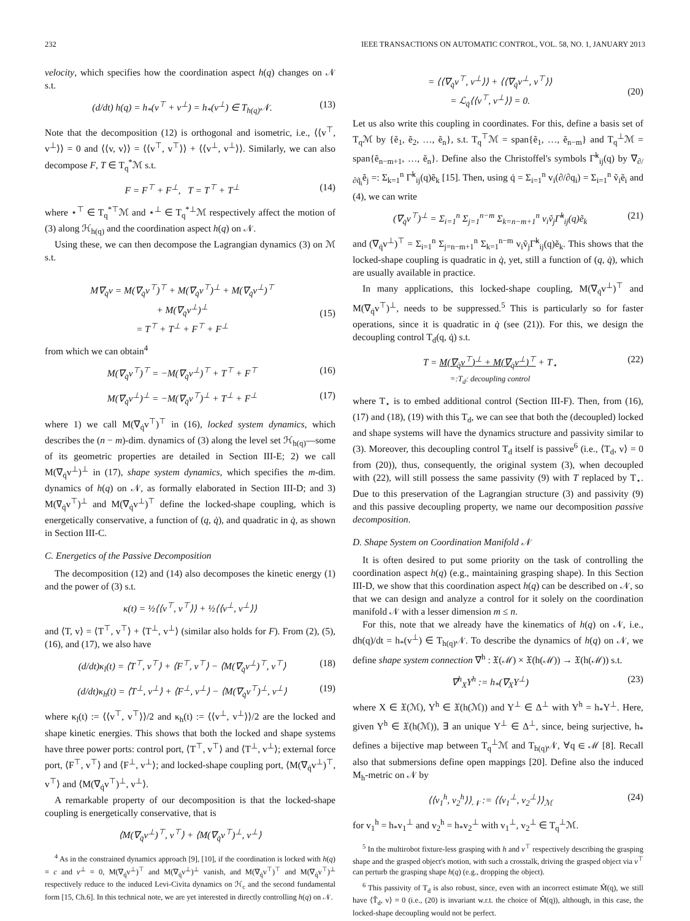232 IEEE TRANSACTIONS ON AUTOMATIC CONTROL, VOL. 58, NO. 1, JANUARY 2013
velocity, which specifies how the coordination aspect h(q) changes on 𝒩 s.t.
(d/dt) h(q) = h<sub>*</sub>(v<sup>⊤</sup> + v<sup>⊥</sup>) = h<sub>*</sub>(v<sup>⊥</sup>) ∈ T<sub>h(q)</sub>𝒩. (13)
Note that the decomposition (12) is orthogonal and isometric, i.e., ⟨⟨v<sup>⊤</sup>, v<sup>⊥</sup>⟩⟩ = 0 and ⟨⟨v, v⟩⟩ = ⟨⟨v<sup>⊤</sup>, v<sup>⊤</sup>⟩⟩ + ⟨⟨v<sup>⊥</sup>, v<sup>⊥</sup>⟩⟩. Similarly, we can also decompose F, T ∈ T<sub>q</sub><sup>*</sup>ℳ s.t.
F = F<sup>⊤</sup> + F<sup>⊥</sup>, T = T<sup>⊤</sup> + T<sup>⊥</sup> (14)
where ⋆<sup>⊤</sup> ∈ T<sub>q</sub><sup>*⊤</sup>ℳ and ⋆<sup>⊥</sup> ∈ T<sub>q</sub><sup>*⊥</sup>ℳ respectively affect the motion of (3) along ℋ<sub>h(q)</sub> and the coordination aspect h(q) on 𝒩.
Using these, we can then decompose the Lagrangian dynamics (3) on ℳ s.t.
M∇<sub>q̇</sub>v = M(∇<sub>q̇</sub>v<sup>⊤</sup>)<sup>⊤</sup> + M(∇<sub>q̇</sub>v<sup>⊤</sup>)<sup>⊥</sup> + M(∇<sub>q̇</sub>v<sup>⊥</sup>)<sup>⊤</sup>
+ M(∇<sub>q̇</sub>v<sup>⊥</sup>)<sup>⊥</sup>
= T<sup>⊤</sup> + T<sup>⊥</sup> + F<sup>⊤</sup> + F<sup>⊥</sup>
(15)
from which we can obtain<sup>4</sup>
M(∇<sub>q̇</sub>v<sup>⊤</sup>)<sup>⊤</sup> = −M(∇<sub>q̇</sub>v<sup>⊥</sup>)<sup>⊤</sup> + T<sup>⊤</sup> + F<sup>⊤</sup> (16)
M(∇<sub>q̇</sub>v<sup>⊥</sup>)<sup>⊥</sup> = −M(∇<sub>q̇</sub>v<sup>⊤</sup>)<sup>⊥</sup> + T<sup>⊥</sup> + F<sup>⊥</sup> (17)
where 1) we call M(∇<sub>q̇</sub>v<sup>⊤</sup>)<sup>⊤</sup> in (16), locked system dynamics, which describes the (n − m)-dim. dynamics of (3) along the level set ℋ<sub>h(q)</sub>—some of its geometric properties are detailed in Section III-E; 2) we call M(∇<sub>q̇</sub>v<sup>⊥</sup>)<sup>⊥</sup> in (17), shape system dynamics, which specifies the m-dim. dynamics of h(q) on 𝒩, as formally elaborated in Section III-D; and 3) M(∇<sub>q̇</sub>v<sup>⊤</sup>)<sup>⊥</sup> and M(∇<sub>q̇</sub>v<sup>⊥</sup>)<sup>⊤</sup> define the locked-shape coupling, which is energetically conservative, a function of (q, q̇), and quadratic in q̇, as shown in Section III-C.
C. Energetics of the Passive Decomposition
The decomposition (12) and (14) also decomposes the kinetic energy (1) and the power of (3) s.t.
κ(t) = ½⟨⟨v<sup>⊤</sup>, v<sup>⊤</sup>⟩⟩ + ½⟨⟨v<sup>⊥</sup>, v<sup>⊥</sup>⟩⟩
and ⟨T, v⟩ = ⟨T<sup>⊤</sup>, v<sup>⊤</sup>⟩ + ⟨T<sup>⊥</sup>, v<sup>⊥</sup>⟩ (similar also holds for F). From (2), (5), (16), and (17), we also have
(d/dt)κ<sub>l</sub>(t) = ⟨T<sup>⊤</sup>, v<sup>⊤</sup>⟩ + ⟨F<sup>⊤</sup>, v<sup>⊤</sup>⟩ − ⟨M(∇<sub>q̇</sub>v<sup>⊥</sup>)<sup>⊤</sup>, v<sup>⊤</sup>⟩ (18)
(d/dt)κ<sub>h</sub>(t) = ⟨T<sup>⊥</sup>, v<sup>⊥</sup>⟩ + ⟨F<sup>⊥</sup>, v<sup>⊥</sup>⟩ − ⟨M(∇<sub>q̇</sub>v<sup>⊤</sup>)<sup>⊥</sup>, v<sup>⊥</sup>⟩ (19)
where κ<sub>l</sub>(t) := ⟨⟨v<sup>⊤</sup>, v<sup>⊤</sup>⟩⟩/2 and κ<sub>h</sub>(t) := ⟨⟨v<sup>⊥</sup>, v<sup>⊥</sup>⟩⟩/2 are the locked and shape kinetic energies. This shows that both the locked and shape systems have three power ports: control port, ⟨T<sup>⊤</sup>, v<sup>⊤</sup>⟩ and ⟨T<sup>⊥</sup>, v<sup>⊥</sup>⟩; external force port, ⟨F<sup>⊤</sup>, v<sup>⊤</sup>⟩ and ⟨F<sup>⊥</sup>, v<sup>⊥</sup>⟩; and locked-shape coupling port, ⟨M(∇<sub>q̇</sub>v<sup>⊥</sup>)<sup>⊤</sup>, v<sup>⊤</sup>⟩ and ⟨M(∇<sub>q̇</sub>v<sup>⊤</sup>)<sup>⊥</sup>, v<sup>⊥</sup>⟩.
A remarkable property of our decomposition is that the locked-shape coupling is energetically conservative, that is
⟨M(∇<sub>q̇</sub>v<sup>⊥</sup>)<sup>⊤</sup>, v<sup>⊤</sup>⟩ + ⟨M(∇<sub>q̇</sub>v<sup>⊤</sup>)<sup>⊥</sup>, v<sup>⊥</sup>⟩
<sup>4</sup> As in the constrained dynamics approach [9], [10], if the coordination is locked with h(q) = c and v<sup>⊥</sup> = 0, M(∇<sub>q̇</sub>v<sup>⊥</sup>)<sup>⊤</sup> and M(∇<sub>q̇</sub>v<sup>⊥</sup>)<sup>⊥</sup> vanish, and M(∇<sub>q̇</sub>v<sup>⊤</sup>)<sup>⊤</sup> and M(∇<sub>q̇</sub>v<sup>⊤</sup>)<sup>⊥</sup> respectively reduce to the induced Levi-Civita dynamics on ℋ<sub>c</sub> and the second fundamental form [15, Ch.6]. In this technical note, we are yet interested in directly controlling h(q) on 𝒩.
= ⟨⟨∇<sub>q̇</sub>v<sup>⊤</sup>, v<sup>⊥</sup>⟩⟩ + ⟨⟨∇<sub>q̇</sub>v<sup>⊥</sup>, v<sup>⊤</sup>⟩⟩
= ℒ<sub>q̇</sub>⟨⟨v<sup>⊤</sup>, v<sup>⊥</sup>⟩⟩ = 0.
(20)
Let us also write this coupling in coordinates. For this, define a basis set of T<sub>q</sub>ℳ by {ẽ<sub>1</sub>, ẽ<sub>2</sub>, …, ẽ<sub>n</sub>}, s.t. T<sub>q</sub><sup>⊤</sup>ℳ = span{ẽ<sub>1</sub>, …, ẽ<sub>n−m</sub>} and T<sub>q</sub><sup>⊥</sup>ℳ = span{ẽ<sub>n−m+1</sub>, …, ẽ<sub>n</sub>}. Define also the Christoffel's symbols Γ̃<sup>k</sup><sub>ij</sub>(q) by ∇<sub>∂/∂q̃<sub>i</sub></sub>ẽ<sub>j</sub> =: Σ<sub>k=1</sub><sup>n</sup> Γ̃<sup>k</sup><sub>ij</sub>(q)ẽ<sub>k</sub> [15]. Then, using q̇ = Σ<sub>i=1</sub><sup>n</sup> v<sub>i</sub>(∂/∂q<sub>i</sub>) = Σ<sub>i=1</sub><sup>n</sup> ṽ<sub>i</sub>ẽ<sub>i</sub> and (4), we can write
(∇<sub>q̇</sub>v<sup>⊤</sup>)<sup>⊥</sup> = Σ<sub>i=1</sub><sup>n</sup> Σ<sub>j=1</sub><sup>n−m</sup> Σ<sub>k=n−m+1</sub><sup>n</sup> v<sub>i</sub>ṽ<sub>j</sub>Γ̃<sup>k</sup><sub>ij</sub>(q)ẽ<sub>k</sub> (21)
and (∇<sub>q̇</sub>v<sup>⊥</sup>)<sup>⊤</sup> = Σ<sub>i=1</sub><sup>n</sup> Σ<sub>j=n−m+1</sub><sup>n</sup> Σ<sub>k=1</sub><sup>n−m</sup> v<sub>i</sub>ṽ<sub>j</sub>Γ̃<sup>k</sup><sub>ij</sub>(q)ẽ<sub>k</sub>. This shows that the locked-shape coupling is quadratic in q̇, yet, still a function of (q, q̇), which are usually available in practice.
In many applications, this locked-shape coupling, M(∇<sub>q̇</sub>v<sup>⊥</sup>)<sup>⊤</sup> and M(∇<sub>q̇</sub>v<sup>⊤</sup>)<sup>⊥</sup>, needs to be suppressed.<sup>5</sup> This is particularly so for faster operations, since it is quadratic in q̇ (see (21)). For this, we design the decoupling control T<sub>d</sub>(q, q̇) s.t.
T = M(∇<sub>q̇</sub>v<sup>⊤</sup>)<sup>⊥</sup> + M(∇<sub>q̇</sub>v<sup>⊥</sup>)<sup>⊤</sup> + T<sub>⋆</sub>
=:T<sub>d</sub>: decoupling control (22)
where T<sub>⋆</sub> is to embed additional control (Section III-F). Then, from (16), (17) and (18), (19) with this T<sub>d</sub>, we can see that both the (decoupled) locked and shape systems will have the dynamics structure and passivity similar to (3). Moreover, this decoupling control T<sub>d</sub> itself is passive<sup>6</sup> (i.e., ⟨T<sub>d</sub>, v⟩ = 0 from (20)), thus, consequently, the original system (3), when decoupled with (22), will still possess the same passivity (9) with T replaced by T<sub>⋆</sub>. Due to this preservation of the Lagrangian structure (3) and passivity (9) and this passive decoupling property, we name our decomposition passive decomposition.
D. Shape System on Coordination Manifold 𝒩
It is often desired to put some priority on the task of controlling the coordination aspect h(q) (e.g., maintaining grasping shape). In this Section III-D, we show that this coordination aspect h(q) can be described on 𝒩, so that we can design and analyze a control for it solely on the coordination manifold 𝒩 with a lesser dimension m ≤ n.
For this, note that we already have the kinematics of h(q) on 𝒩, i.e., dh(q)/dt = h<sub>*</sub>(v<sup>⊥</sup>) ∈ T<sub>h(q)</sub>𝒩. To describe the dynamics of h(q) on 𝒩, we define shape system connection ∇<sup>h</sup> : 𝔛(ℳ) × 𝔛(h(ℳ)) → 𝔛(h(ℳ)) s.t.
∇<sup>h</sup><sub>X</sub>Y<sup>h</sup> := h<sub>*</sub>(∇<sub>X</sub>Y<sup>⊥</sup>) (23)
where X ∈ 𝔛(ℳ), Y<sup>h</sup> ∈ 𝔛(h(ℳ)) and Y<sup>⊥</sup> ∈ Δ<sup>⊥</sup> with Y<sup>h</sup> = h<sub>*</sub>Y<sup>⊥</sup>. Here, given Y<sup>h</sup> ∈ 𝔛(h(ℳ)), ∃ an unique Y<sup>⊥</sup> ∈ Δ<sup>⊥</sup>, since, being surjective, h<sub>*</sub> defines a bijective map between T<sub>q</sub><sup>⊥</sup>ℳ and T<sub>h(q)</sub>𝒩, ∀q ∈ ℳ [8]. Recall also that submersions define open mappings [20]. Define also the induced M<sub>h</sub>-metric on 𝒩 by
⟨⟨v<sub>1</sub><sup>h</sup>, v<sub>2</sub><sup>h</sup>⟩⟩<sub>𝒩</sub> := ⟨⟨v<sub>1</sub><sup>⊥</sup>, v<sub>2</sub><sup>⊥</sup>⟩⟩<sub>ℳ</sub> (24)
for v<sub>1</sub><sup>h</sup> = h<sub>*</sub>v<sub>1</sub><sup>⊥</sup> and v<sub>2</sub><sup>h</sup> = h<sub>*</sub>v<sub>2</sub><sup>⊥</sup> with v<sub>1</sub><sup>⊥</sup>, v<sub>2</sub><sup>⊥</sup> ∈ T<sub>q</sub><sup>⊥</sup>ℳ.
<sup>5</sup> In the multirobot fixture-less grasping with h and v<sup>⊤</sup> respectively describing the grasping shape and the grasped object's motion, with such a crosstalk, driving the grasped object via v<sup>⊤</sup> can perturb the grasping shape h(q) (e.g., dropping the object).
<sup>6</sup> This passivity of T<sub>d</sub> is also robust, since, even with an incorrect estimate M̂(q), we still have ⟨T̂<sub>d</sub>, v⟩ = 0 (i.e., (20) is invariant w.r.t. the choice of M̂(q)), although, in this case, the locked-shape decoupling would not be perfect.